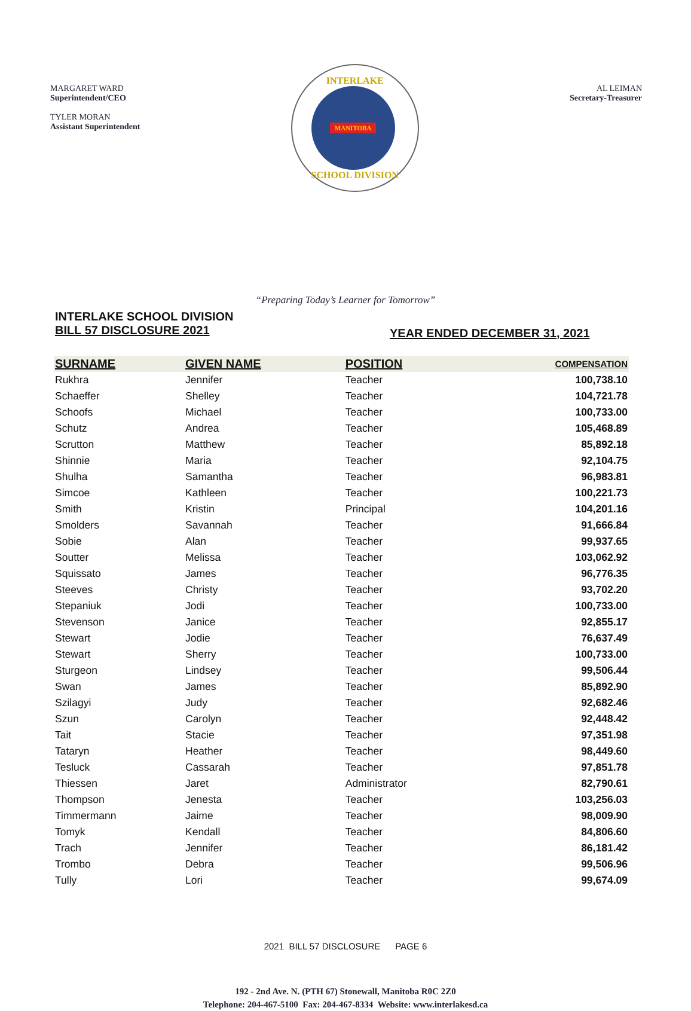MARGARET WARD
Superintendent/CEO
TYLER MORAN
Assistant Superintendent
INTERLAKE
MANITOBA
SCHOOL DIVISION
AL LEIMAN
Secretary-Treasurer
“Preparing Today’s Learner for Tomorrow”
INTERLAKE SCHOOL DIVISION
BILL 57 DISCLOSURE 2021
YEAR ENDED DECEMBER 31, 2021
| SURNAME | GIVEN NAME | POSITION | COMPENSATION |
| --- | --- | --- | --- |
| Rukhra | Jennifer | Teacher | 100,738.10 |
| Schaeffer | Shelley | Teacher | 104,721.78 |
| Schoofs | Michael | Teacher | 100,733.00 |
| Schutz | Andrea | Teacher | 105,468.89 |
| Scrutton | Matthew | Teacher | 85,892.18 |
| Shinnie | Maria | Teacher | 92,104.75 |
| Shulha | Samantha | Teacher | 96,983.81 |
| Simcoe | Kathleen | Teacher | 100,221.73 |
| Smith | Kristin | Principal | 104,201.16 |
| Smolders | Savannah | Teacher | 91,666.84 |
| Sobie | Alan | Teacher | 99,937.65 |
| Soutter | Melissa | Teacher | 103,062.92 |
| Squissato | James | Teacher | 96,776.35 |
| Steeves | Christy | Teacher | 93,702.20 |
| Stepaniuk | Jodi | Teacher | 100,733.00 |
| Stevenson | Janice | Teacher | 92,855.17 |
| Stewart | Jodie | Teacher | 76,637.49 |
| Stewart | Sherry | Teacher | 100,733.00 |
| Sturgeon | Lindsey | Teacher | 99,506.44 |
| Swan | James | Teacher | 85,892.90 |
| Szilagyi | Judy | Teacher | 92,682.46 |
| Szun | Carolyn | Teacher | 92,448.42 |
| Tait | Stacie | Teacher | 97,351.98 |
| Tataryn | Heather | Teacher | 98,449.60 |
| Tesluck | Cassarah | Teacher | 97,851.78 |
| Thiessen | Jaret | Administrator | 82,790.61 |
| Thompson | Jenesta | Teacher | 103,256.03 |
| Timmermann | Jaime | Teacher | 98,009.90 |
| Tomyk | Kendall | Teacher | 84,806.60 |
| Trach | Jennifer | Teacher | 86,181.42 |
| Trombo | Debra | Teacher | 99,506.96 |
| Tully | Lori | Teacher | 99,674.09 |
2021 BILL 57 DISCLOSURE PAGE 6
192 - 2nd Ave. N. (PTH 67) Stonewall, Manitoba R0C 2Z0
Telephone: 204-467-5100 Fax: 204-467-8334 Website: www.interlakesd.ca